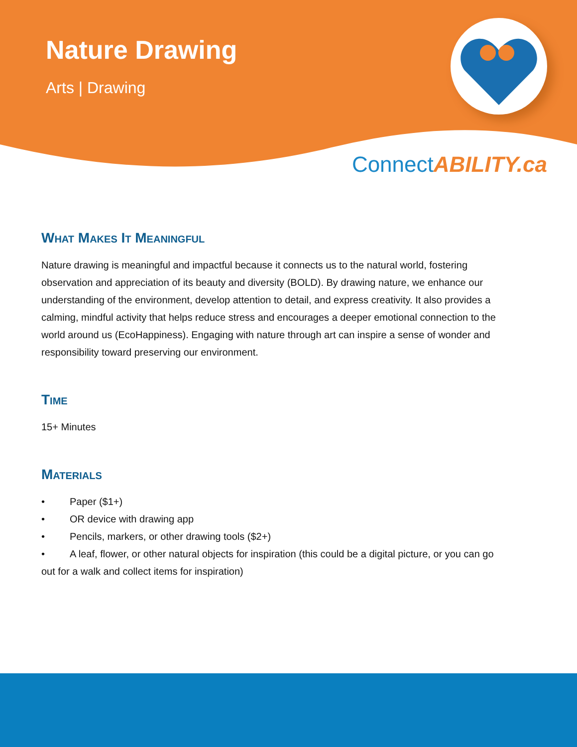Nature Drawing
Arts | Drawing
ConnectABILITY.ca
What Makes It Meaningful
Nature drawing is meaningful and impactful because it connects us to the natural world, fostering observation and appreciation of its beauty and diversity (BOLD). By drawing nature, we enhance our understanding of the environment, develop attention to detail, and express creativity. It also provides a calming, mindful activity that helps reduce stress and encourages a deeper emotional connection to the world around us (EcoHappiness). Engaging with nature through art can inspire a sense of wonder and responsibility toward preserving our environment.
Time
15+ Minutes
Materials
•   Paper ($1+)
•   OR device with drawing app
•   Pencils, markers, or other drawing tools ($2+)
•   A leaf, flower, or other natural objects for inspiration (this could be a digital picture, or you can go out for a walk and collect items for inspiration)